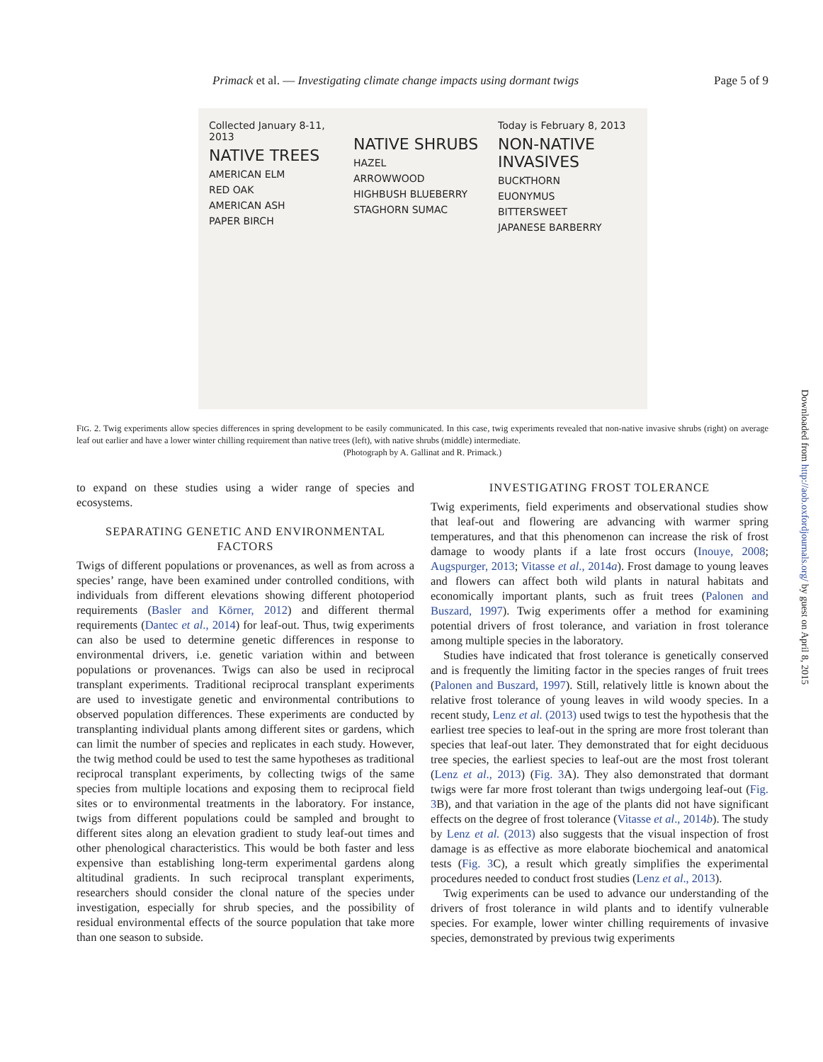Page 5 of 9 Primack et al. — Investigating climate change impacts using dormant twigs
Collected January 8-11, 2013
NATIVE TREES
AMERICAN ELM
RED OAK
AMERICAN ASH
PAPER BIRCH
NATIVE SHRUBS
HAZEL
ARROWWOOD
HIGHBUSH BLUEBERRY
STAGHORN SUMAC
Today is February 8, 2013
NON-NATIVE INVASIVES
BUCKTHORN
EUONYMUS
BITTERSWEET
JAPANESE BARBERRY
FIG. 2. Twig experiments allow species differences in spring development to be easily communicated. In this case, twig experiments revealed that non-native invasive shrubs (right) on average leaf out earlier and have a lower winter chilling requirement than native trees (left), with native shrubs (middle) intermediate.
(Photograph by A. Gallinat and R. Primack.)
to expand on these studies using a wider range of species and ecosystems.
SEPARATING GENETIC AND ENVIRONMENTAL FACTORS
Twigs of different populations or provenances, as well as from across a species’ range, have been examined under controlled conditions, with individuals from different elevations showing different photoperiod requirements (Basler and Körner, 2012) and different thermal requirements (Dantec et al., 2014) for leaf-out. Thus, twig experiments can also be used to determine genetic differences in response to environmental drivers, i.e. genetic variation within and between populations or provenances. Twigs can also be used in reciprocal transplant experiments. Traditional reciprocal transplant experiments are used to investigate genetic and environmental contributions to observed population differences. These experiments are conducted by transplanting individual plants among different sites or gardens, which can limit the number of species and replicates in each study. However, the twig method could be used to test the same hypotheses as traditional reciprocal transplant experiments, by collecting twigs of the same species from multiple locations and exposing them to reciprocal field sites or to environmental treatments in the laboratory. For instance, twigs from different populations could be sampled and brought to different sites along an elevation gradient to study leaf-out times and other phenological characteristics. This would be both faster and less expensive than establishing long-term experimental gardens along altitudinal gradients. In such reciprocal transplant experiments, researchers should consider the clonal nature of the species under investigation, especially for shrub species, and the possibility of residual environmental effects of the source population that take more than one season to subside.
INVESTIGATING FROST TOLERANCE
Twig experiments, field experiments and observational studies show that leaf-out and flowering are advancing with warmer spring temperatures, and that this phenomenon can increase the risk of frost damage to woody plants if a late frost occurs (Inouye, 2008; Augspurger, 2013; Vitasse et al., 2014a). Frost damage to young leaves and flowers can affect both wild plants in natural habitats and economically important plants, such as fruit trees (Palonen and Buszard, 1997). Twig experiments offer a method for examining potential drivers of frost tolerance, and variation in frost tolerance among multiple species in the laboratory.
Studies have indicated that frost tolerance is genetically conserved and is frequently the limiting factor in the species ranges of fruit trees (Palonen and Buszard, 1997). Still, relatively little is known about the relative frost tolerance of young leaves in wild woody species. In a recent study, Lenz et al. (2013) used twigs to test the hypothesis that the earliest tree species to leaf-out in the spring are more frost tolerant than species that leaf-out later. They demonstrated that for eight deciduous tree species, the earliest species to leaf-out are the most frost tolerant (Lenz et al., 2013) (Fig. 3 A). They also demonstrated that dormant twigs were far more frost tolerant than twigs undergoing leaf-out (Fig. 3 B), and that variation in the age of the plants did not have significant effects on the degree of frost tolerance (Vitasse et al., 2014b). The study by Lenz et al. (2013) also suggests that the visual inspection of frost damage is as effective as more elaborate biochemical and anatomical tests (Fig. 3 C), a result which greatly simplifies the experimental procedures needed to conduct frost studies (Lenz et al., 2013).
Twig experiments can be used to advance our understanding of the drivers of frost tolerance in wild plants and to identify vulnerable species. For example, lower winter chilling requirements of invasive species, demonstrated by previous twig experiments
Downloaded from http://aob.oxfordjournals.org/ by guest on April 8, 2015